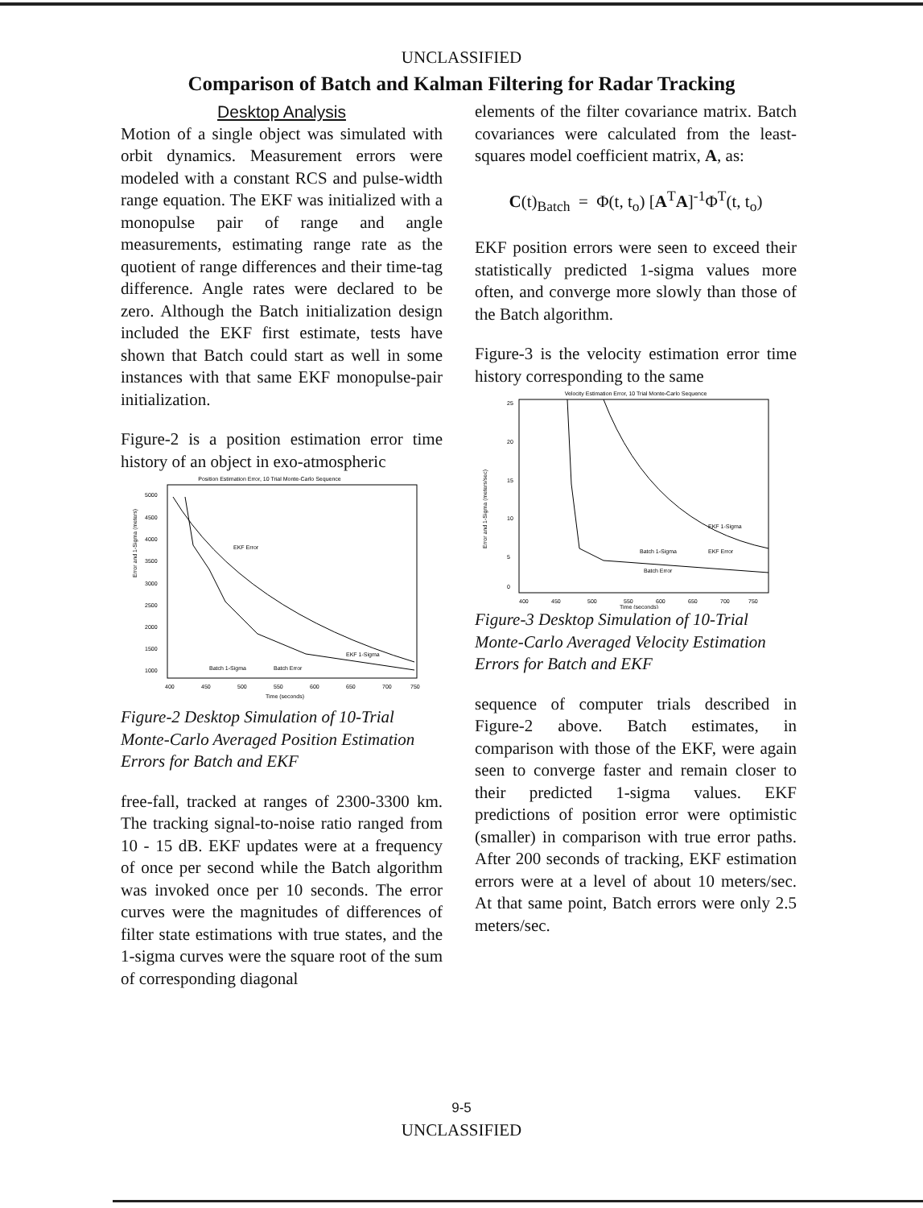UNCLASSIFIED
Comparison of Batch and Kalman Filtering for Radar Tracking
Desktop Analysis
Motion of a single object was simulated with orbit dynamics. Measurement errors were modeled with a constant RCS and pulse-width range equation. The EKF was initialized with a monopulse pair of range and angle measurements, estimating range rate as the quotient of range differences and their time-tag difference. Angle rates were declared to be zero. Although the Batch initialization design included the EKF first estimate, tests have shown that Batch could start as well in some instances with that same EKF monopulse-pair initialization.
Figure-2 is a position estimation error time history of an object in exo-atmospheric
Position Estimation Error, 10 Trial Monte-Carlo Sequence
Error and 1-Sigma (meters)
5000
4500
4000
3500
3000
2500
2000
1500
1000
400
450
500
550
600
650
700
750
Time (seconds)
EKF Error
EKF 1-Sigma
Batch 1-Sigma
Batch Error
Figure-2 Desktop Simulation of 10-Trial Monte-Carlo Averaged Position Estimation Errors for Batch and EKF
free-fall, tracked at ranges of 2300-3300 km. The tracking signal-to-noise ratio ranged from 10 - 15 dB. EKF updates were at a frequency of once per second while the Batch algorithm was invoked once per 10 seconds. The error curves were the magnitudes of differences of filter state estimations with true states, and the 1-sigma curves were the square root of the sum of corresponding diagonal
elements of the filter covariance matrix. Batch covariances were calculated from the least-squares model coefficient matrix, A, as:
C(t)<sub>Batch</sub> = Φ(t, t<sub>o</sub>) [A<sup>T</sup>A]<sup>-1</sup>Φ<sup>T</sup>(t, t<sub>o</sub>)
EKF position errors were seen to exceed their statistically predicted 1-sigma values more often, and converge more slowly than those of the Batch algorithm.
Figure-3 is the velocity estimation error time history corresponding to the same
Velocity Estimation Error, 10 Trial Monte-Carlo Sequence
Error and 1-Sigma (meters/sec)
25
20
15
10
5
0
400
450
500
550
600
650
700
750
Time (seconds)
EKF 1-Sigma
Batch 1-Sigma
EKF Error
Batch Error
Figure-3 Desktop Simulation of 10-Trial Monte-Carlo Averaged Velocity Estimation Errors for Batch and EKF
sequence of computer trials described in Figure-2 above. Batch estimates, in comparison with those of the EKF, were again seen to converge faster and remain closer to their predicted 1-sigma values. EKF predictions of position error were optimistic (smaller) in comparison with true error paths. After 200 seconds of tracking, EKF estimation errors were at a level of about 10 meters/sec. At that same point, Batch errors were only 2.5 meters/sec.
9-5
UNCLASSIFIED